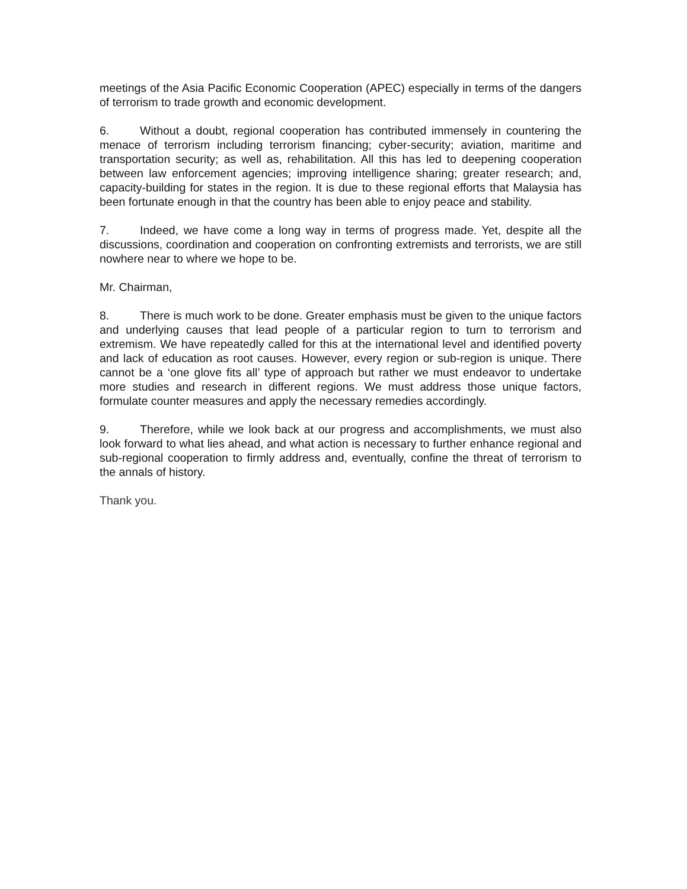meetings of the Asia Pacific Economic Cooperation (APEC) especially in terms of the dangers of terrorism to trade growth and economic development.
6. Without a doubt, regional cooperation has contributed immensely in countering the menace of terrorism including terrorism financing; cyber-security; aviation, maritime and transportation security; as well as, rehabilitation. All this has led to deepening cooperation between law enforcement agencies; improving intelligence sharing; greater research; and, capacity-building for states in the region. It is due to these regional efforts that Malaysia has been fortunate enough in that the country has been able to enjoy peace and stability.
7. Indeed, we have come a long way in terms of progress made. Yet, despite all the discussions, coordination and cooperation on confronting extremists and terrorists, we are still nowhere near to where we hope to be.
Mr. Chairman,
8. There is much work to be done. Greater emphasis must be given to the unique factors and underlying causes that lead people of a particular region to turn to terrorism and extremism. We have repeatedly called for this at the international level and identified poverty and lack of education as root causes. However, every region or sub-region is unique. There cannot be a ‘one glove fits all’ type of approach but rather we must endeavor to undertake more studies and research in different regions. We must address those unique factors, formulate counter measures and apply the necessary remedies accordingly.
9. Therefore, while we look back at our progress and accomplishments, we must also look forward to what lies ahead, and what action is necessary to further enhance regional and sub-regional cooperation to firmly address and, eventually, confine the threat of terrorism to the annals of history.
Thank you.